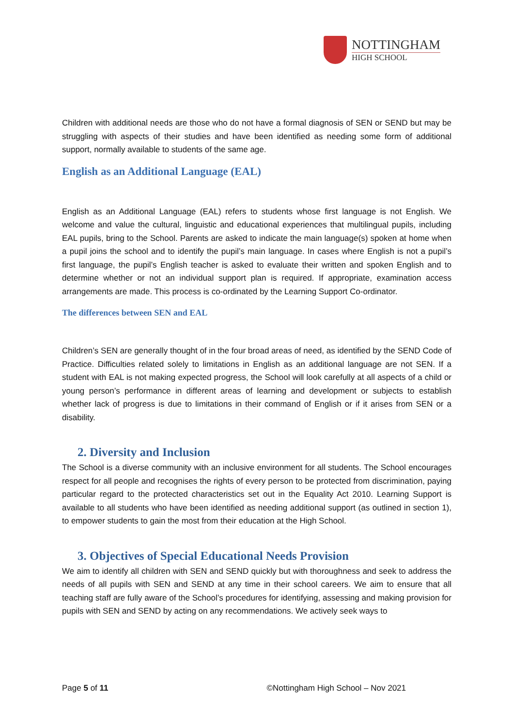NOTTINGHAM
HIGH SCHOOL
Children with additional needs are those who do not have a formal diagnosis of SEN or SEND but may be struggling with aspects of their studies and have been identified as needing some form of additional support, normally available to students of the same age.
English as an Additional Language (EAL)
English as an Additional Language (EAL) refers to students whose first language is not English. We welcome and value the cultural, linguistic and educational experiences that multilingual pupils, including EAL pupils, bring to the School. Parents are asked to indicate the main language(s) spoken at home when a pupil joins the school and to identify the pupil’s main language. In cases where English is not a pupil’s first language, the pupil’s English teacher is asked to evaluate their written and spoken English and to determine whether or not an individual support plan is required. If appropriate, examination access arrangements are made. This process is co-ordinated by the Learning Support Co-ordinator.
The differences between SEN and EAL
Children’s SEN are generally thought of in the four broad areas of need, as identified by the SEND Code of Practice. Difficulties related solely to limitations in English as an additional language are not SEN. If a student with EAL is not making expected progress, the School will look carefully at all aspects of a child or young person’s performance in different areas of learning and development or subjects to establish whether lack of progress is due to limitations in their command of English or if it arises from SEN or a disability.
2. Diversity and Inclusion
The School is a diverse community with an inclusive environment for all students. The School encourages respect for all people and recognises the rights of every person to be protected from discrimination, paying particular regard to the protected characteristics set out in the Equality Act 2010. Learning Support is available to all students who have been identified as needing additional support (as outlined in section 1), to empower students to gain the most from their education at the High School.
3. Objectives of Special Educational Needs Provision
We aim to identify all children with SEN and SEND quickly but with thoroughness and seek to address the needs of all pupils with SEN and SEND at any time in their school careers. We aim to ensure that all teaching staff are fully aware of the School’s procedures for identifying, assessing and making provision for pupils with SEN and SEND by acting on any recommendations. We actively seek ways to
Page 5 of 11 ©Nottingham High School – Nov 2021